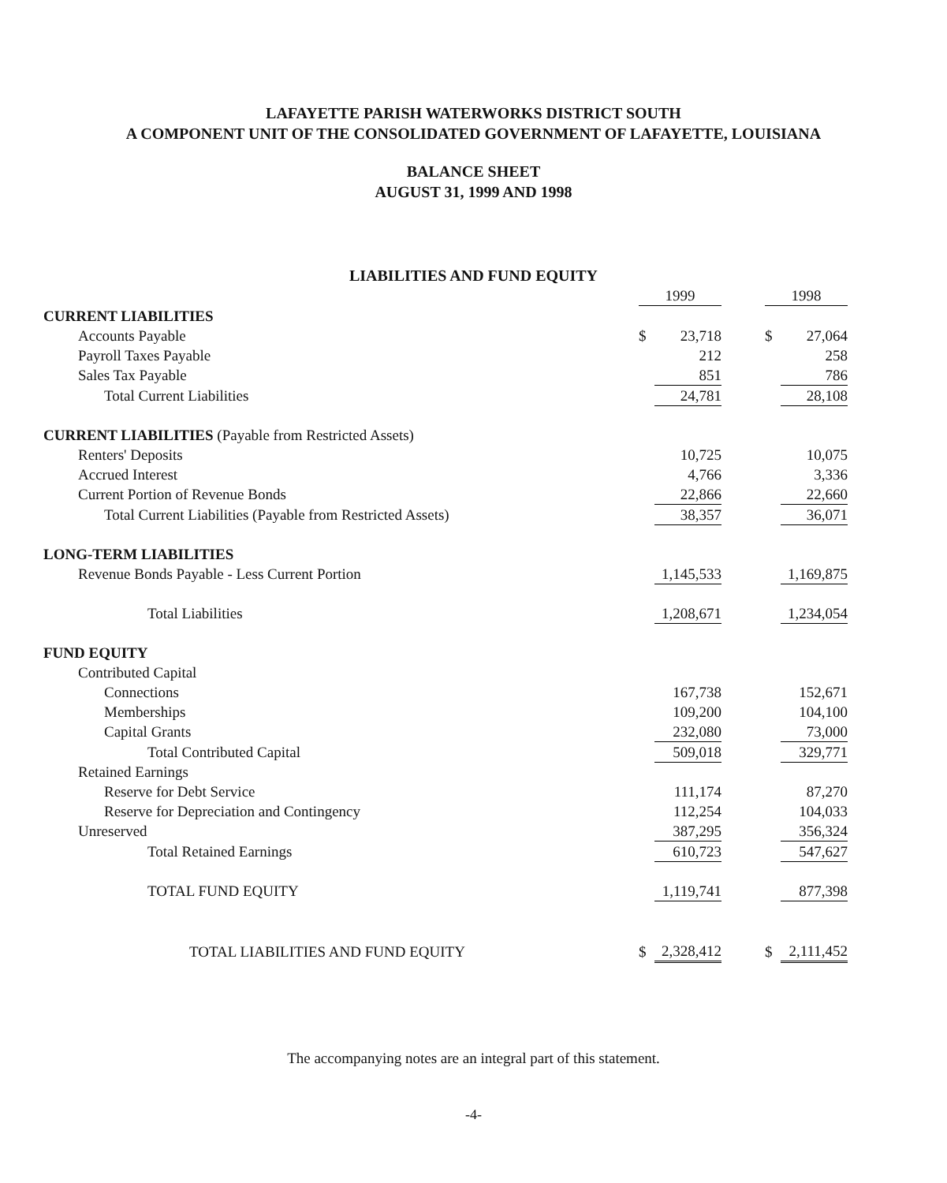LAFAYETTE PARISH WATERWORKS DISTRICT SOUTH
A COMPONENT UNIT OF THE CONSOLIDATED GOVERNMENT OF LAFAYETTE, LOUISIANA
BALANCE SHEET
AUGUST 31, 1999 AND 1998
LIABILITIES AND FUND EQUITY
| | | 1999 | | | 1998 | |
| --- | --- | --- | --- | --- | --- | --- |
| CURRENT LIABILITIES | | | | | | |
| Accounts Payable | | $ | 23,718 | | $ | 27,064 |
| Payroll Taxes Payable | | | 212 | | | 258 |
| Sales Tax Payable | | | 851 | | | 786 |
| Total Current Liabilities | | | 24,781 | | | 28,108 |
| CURRENT LIABILITIES (Payable from Restricted Assets) | | | | | | |
| Renters' Deposits | | | 10,725 | | | 10,075 |
| Accrued Interest | | | 4,766 | | | 3,336 |
| Current Portion of Revenue Bonds | | | 22,866 | | | 22,660 |
| Total Current Liabilities (Payable from Restricted Assets) | | | 38,357 | | | 36,071 |
| LONG-TERM LIABILITIES | | | | | | |
| Revenue Bonds Payable - Less Current Portion | | | 1,145,533 | | | 1,169,875 |
| Total Liabilities | | | 1,208,671 | | | 1,234,054 |
| FUND EQUITY | | | | | | |
| Contributed Capital | | | | | | |
| Connections | | | 167,738 | | | 152,671 |
| Memberships | | | 109,200 | | | 104,100 |
| Capital Grants | | | 232,080 | | | 73,000 |
| Total Contributed Capital | | | 509,018 | | | 329,771 |
| Retained Earnings | | | | | | |
| Reserve for Debt Service | | | 111,174 | | | 87,270 |
| Reserve for Depreciation and Contingency | | | 112,254 | | | 104,033 |
| Unreserved | | | 387,295 | | | 356,324 |
| Total Retained Earnings | | | 610,723 | | | 547,627 |
| TOTAL FUND EQUITY | | | 1,119,741 | | | 877,398 |
| TOTAL LIABILITIES AND FUND EQUITY | | $ | 2,328,412 | | $ | 2,111,452 |
The accompanying notes are an integral part of this statement.
-4-